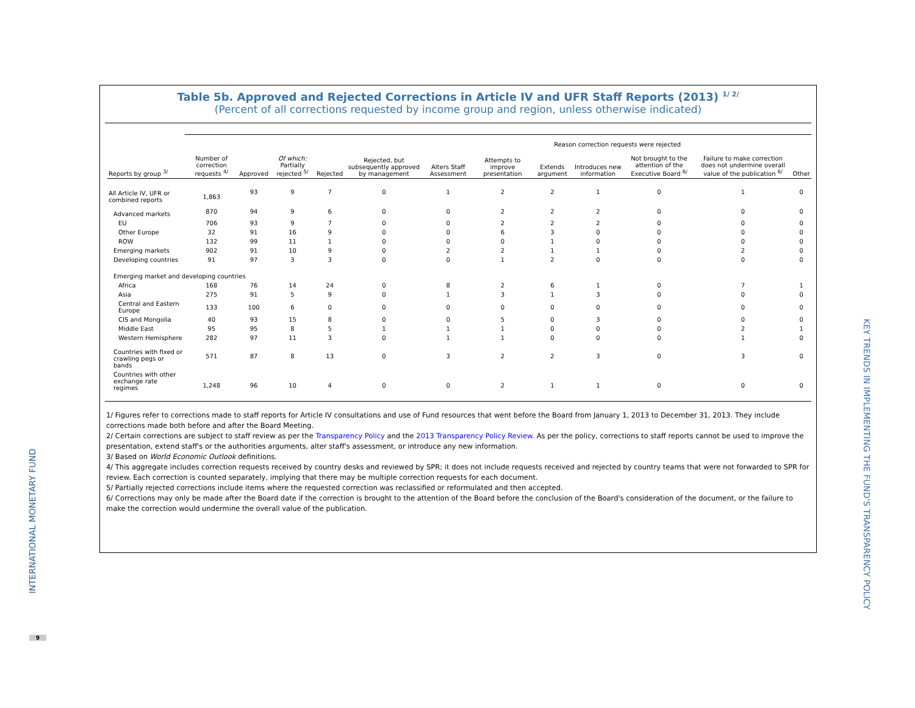Table 5b. Approved and Rejected Corrections in Article IV and UFR Staff Reports (2013) <sup>1/ 2/</sup>
(Percent of all corrections requested by income group and region, unless otherwise indicated)
| | | | | | | Reason correction requests were rejected | | | | | | |
| --- | --- | --- | --- | --- | --- | --- | --- | --- | --- | --- | --- | --- |
| Reports by group <sup>3/</sup> | Number of correction requests <sup>4/</sup> | Approved | Of which: Partially rejected <sup>5/</sup> | Rejected | Rejected, but subsequently approved by management | Alters Staff Assessment | Attempts to improve presentation | Extends argument | Introduces new information | Not brought to the attention of the Executive Board <sup>6/</sup> | Failure to make correction does not undermine overall value of the publication <sup>6/</sup> | Other |
| All Article IV, UFR or combined reports | 1,863 | 93 | 9 | 7 | 0 | 1 | 2 | 2 | 1 | 0 | 1 | 0 |
| Advanced markets | 870 | 94 | 9 | 6 | 0 | 0 | 2 | 2 | 2 | 0 | 0 | 0 |
| EU | 706 | 93 | 9 | 7 | 0 | 0 | 2 | 2 | 2 | 0 | 0 | 0 |
| Other Europe | 32 | 91 | 16 | 9 | 0 | 0 | 6 | 3 | 0 | 0 | 0 | 0 |
| ROW | 132 | 99 | 11 | 1 | 0 | 0 | 0 | 1 | 0 | 0 | 0 | 0 |
| Emerging markets | 902 | 91 | 10 | 9 | 0 | 2 | 2 | 1 | 1 | 0 | 2 | 0 |
| Developing countries | 91 | 97 | 3 | 3 | 0 | 0 | 1 | 2 | 0 | 0 | 0 | 0 |
| Emerging market and developing countries | | | | | | | | | | | | |
| Africa | 168 | 76 | 14 | 24 | 0 | 8 | 2 | 6 | 1 | 0 | 7 | 1 |
| Asia | 275 | 91 | 5 | 9 | 0 | 1 | 3 | 1 | 3 | 0 | 0 | 0 |
| Central and Eastern Europe | 133 | 100 | 6 | 0 | 0 | 0 | 0 | 0 | 0 | 0 | 0 | 0 |
| CIS and Mongolia | 40 | 93 | 15 | 8 | 0 | 0 | 5 | 0 | 3 | 0 | 0 | 0 |
| Middle East | 95 | 95 | 8 | 5 | 1 | 1 | 1 | 0 | 0 | 0 | 2 | 1 |
| Western Hemisphere | 282 | 97 | 11 | 3 | 0 | 1 | 1 | 0 | 0 | 0 | 1 | 0 |
| Countries with fixed or crawling pegs or bands | 571 | 87 | 8 | 13 | 0 | 3 | 2 | 2 | 3 | 0 | 3 | 0 |
| Countries with other exchange rate regimes | 1,248 | 96 | 10 | 4 | 0 | 0 | 2 | 1 | 1 | 0 | 0 | 0 |
1/ Figures refer to corrections made to staff reports for Article IV consultations and use of Fund resources that went before the Board from January 1, 2013 to December 31, 2013. They include corrections made both before and after the Board Meeting.
2/ Certain corrections are subject to staff review as per the Transparency Policy and the 2013 Transparency Policy Review. As per the policy, corrections to staff reports cannot be used to improve the presentation, extend staff's or the authorities arguments, alter staff's assessment, or introduce any new information.
3/ Based on World Economic Outlook definitions.
4/ This aggregate includes correction requests received by country desks and reviewed by SPR; it does not include requests received and rejected by country teams that were not forwarded to SPR for review. Each correction is counted separately, implying that there may be multiple correction requests for each document.
5/ Partially rejected corrections include items where the requested correction was reclassified or reformulated and then accepted.
6/ Corrections may only be made after the Board date if the correction is brought to the attention of the Board before the conclusion of the Board's consideration of the document, or the failure to make the correction would undermine the overall value of the publication.
INTERNATIONAL MONETARY FUND
9
KEY TRENDS IN IMPLEMENTING THE FUND'S TRANSPARENCY POLICY